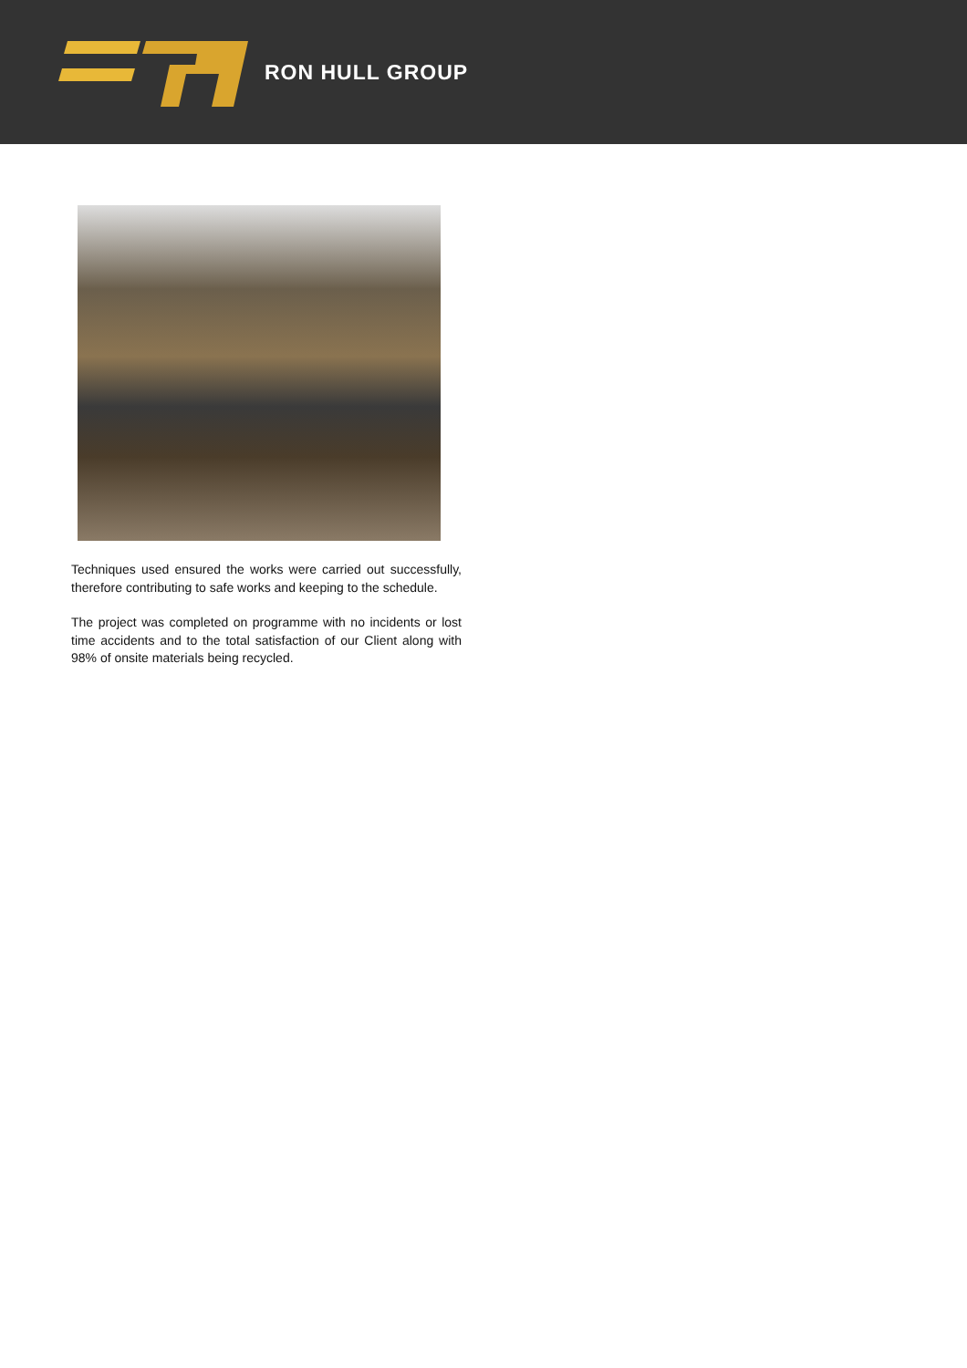RON HULL GROUP
Techniques used ensured the works were carried out successfully, therefore contributing to safe works and keeping to the schedule.
The project was completed on programme with no incidents or lost time accidents and to the total satisfaction of our Client along with 98% of onsite materials being recycled.